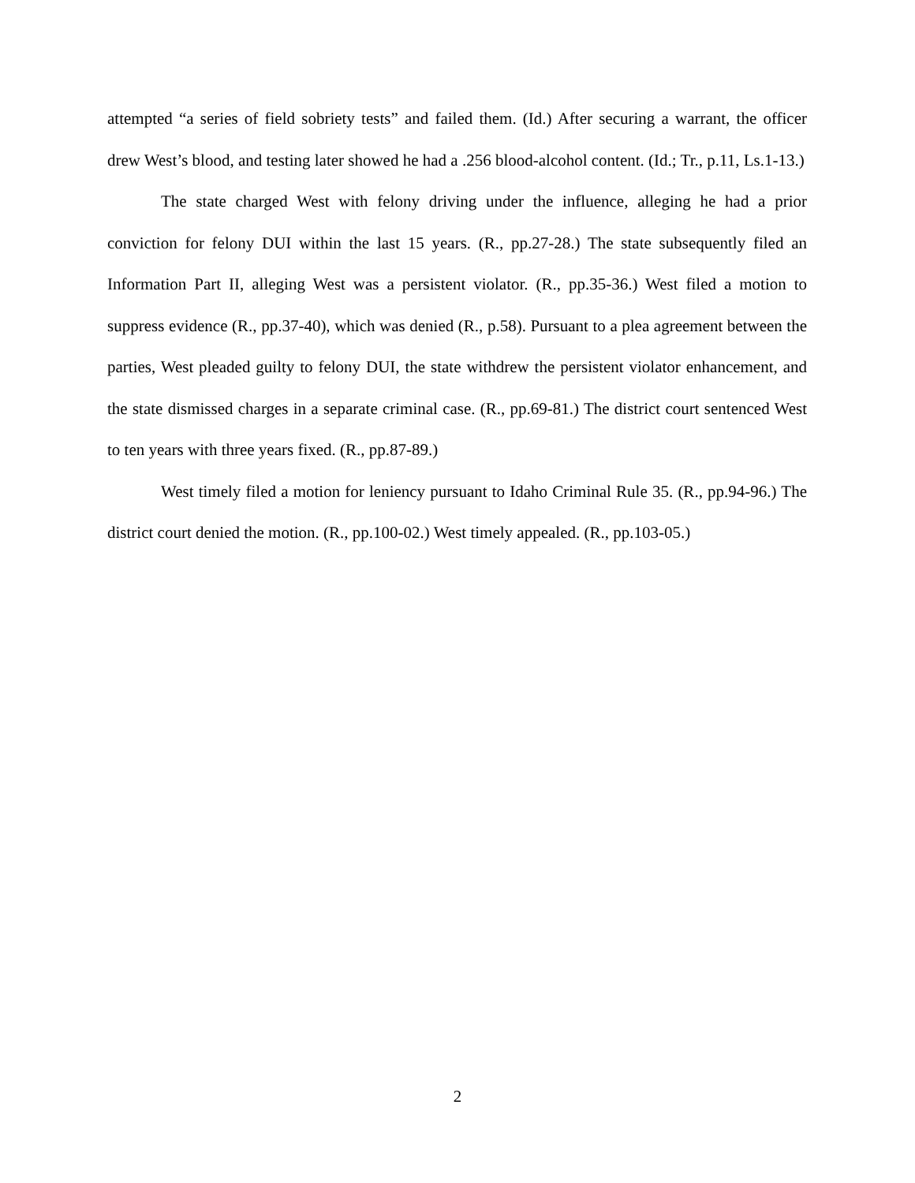attempted “a series of field sobriety tests” and failed them. (Id.) After securing a warrant, the officer drew West’s blood, and testing later showed he had a .256 blood-alcohol content. (Id.; Tr., p.11, Ls.1-13.)
The state charged West with felony driving under the influence, alleging he had a prior conviction for felony DUI within the last 15 years. (R., pp.27-28.) The state subsequently filed an Information Part II, alleging West was a persistent violator. (R., pp.35-36.) West filed a motion to suppress evidence (R., pp.37-40), which was denied (R., p.58). Pursuant to a plea agreement between the parties, West pleaded guilty to felony DUI, the state withdrew the persistent violator enhancement, and the state dismissed charges in a separate criminal case. (R., pp.69-81.) The district court sentenced West to ten years with three years fixed. (R., pp.87-89.)
West timely filed a motion for leniency pursuant to Idaho Criminal Rule 35. (R., pp.94-96.) The district court denied the motion. (R., pp.100-02.) West timely appealed. (R., pp.103-05.)
2